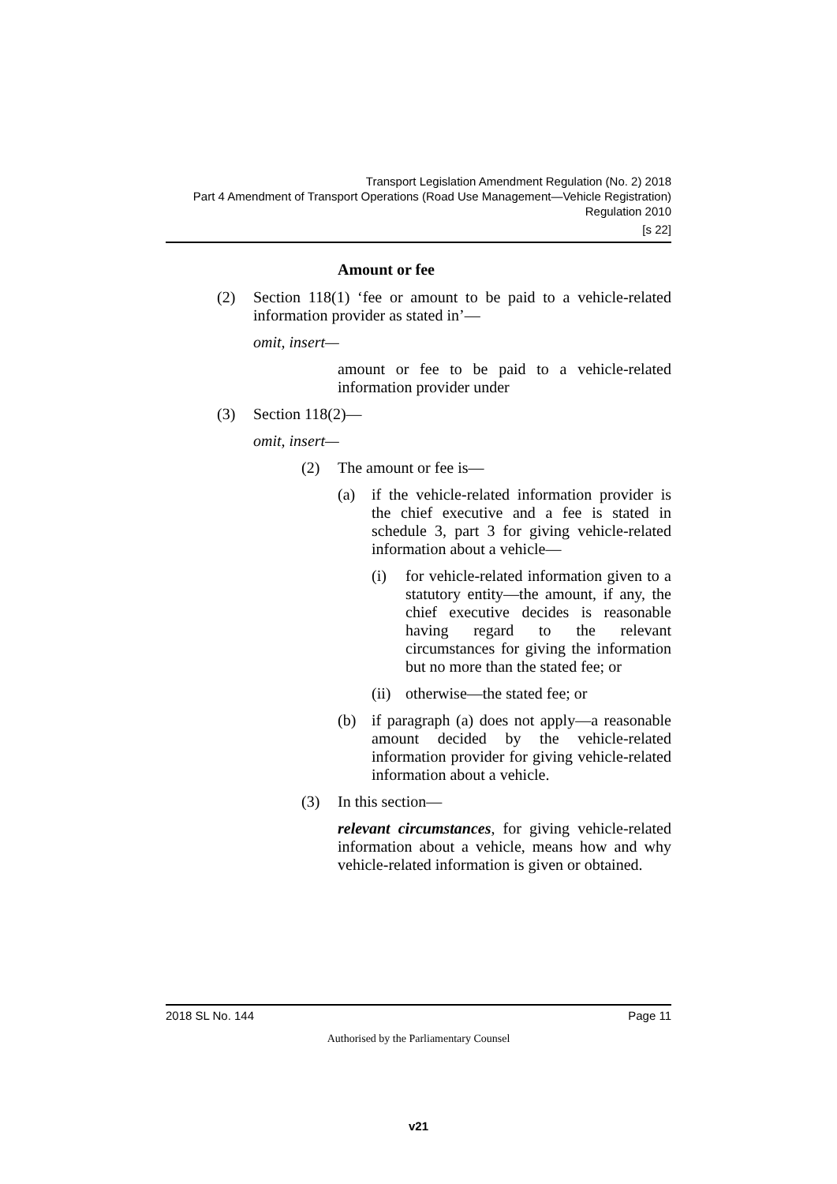Transport Legislation Amendment Regulation (No. 2) 2018
Part 4 Amendment of Transport Operations (Road Use Management—Vehicle Registration) Regulation 2010
[s 22]
Amount or fee
(2)
Section 118(1) ‘fee or amount to be paid to a vehicle-related information provider as stated in’—
omit, insert—
amount or fee to be paid to a vehicle-related information provider under
(3)
Section 118(2)—
omit, insert—
(2)
The amount or fee is—
(a)
if the vehicle-related information provider is the chief executive and a fee is stated in schedule 3, part 3 for giving vehicle-related information about a vehicle—
(i)
for vehicle-related information given to a statutory entity—the amount, if any, the chief executive decides is reasonable having regard to the relevant circumstances for giving the information but no more than the stated fee; or
(ii)
otherwise—the stated fee; or
(b)
if paragraph (a) does not apply—a reasonable amount decided by the vehicle-related information provider for giving vehicle-related information about a vehicle.
(3)
In this section—
relevant circumstances, for giving vehicle-related information about a vehicle, means how and why vehicle-related information is given or obtained.
2018 SL No. 144 Page 11
Authorised by the Parliamentary Counsel
v21